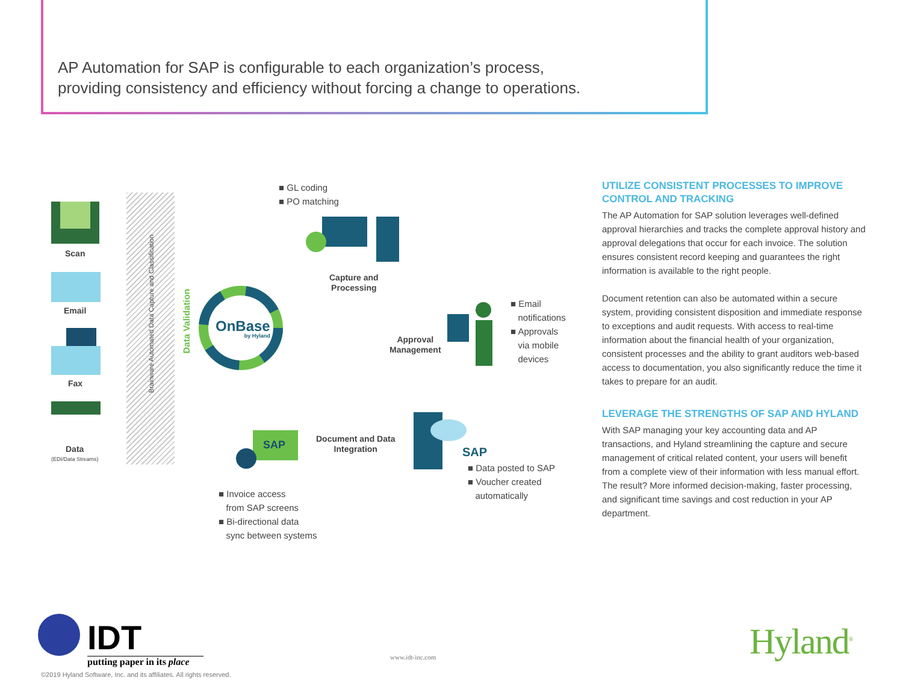AP Automation for SAP is configurable to each organization’s process,
providing consistency and efficiency without forcing a change to operations.
Scan
Email
Fax
Data
(EDI/Data Streams)
Brainware Automated Data Capture and Classification
Data Validation
OnBase
by Hyland
■ GL coding
■ PO matching
Capture and
Processing
Approval
Management
■ Email
notifications
■ Approvals
via mobile
devices
Document and Data
Integration
SAP
SAP
■ Data posted to SAP
■ Voucher created
automatically
■ Invoice access
from SAP screens
■ Bi-directional data
sync between systems
UTILIZE CONSISTENT PROCESSES TO IMPROVE CONTROL AND TRACKING
The AP Automation for SAP solution leverages well-defined approval hierarchies and tracks the complete approval history and approval delegations that occur for each invoice. The solution ensures consistent record keeping and guarantees the right information is available to the right people.
Document retention can also be automated within a secure system, providing consistent disposition and immediate response to exceptions and audit requests. With access to real-time information about the financial health of your organization, consistent processes and the ability to grant auditors web-based access to documentation, you also significantly reduce the time it takes to prepare for an audit.
LEVERAGE THE STRENGTHS OF SAP AND HYLAND
With SAP managing your key accounting data and AP transactions, and Hyland streamlining the capture and secure management of critical related content, your users will benefit from a complete view of their information with less manual effort. The result? More informed decision-making, faster processing, and significant time savings and cost reduction in your AP department.
IDT
putting paper in its place
©2019 Hyland Software, Inc. and its affiliates. All rights reserved.
www.idt-inc.com Hyland<sup>®</sup>